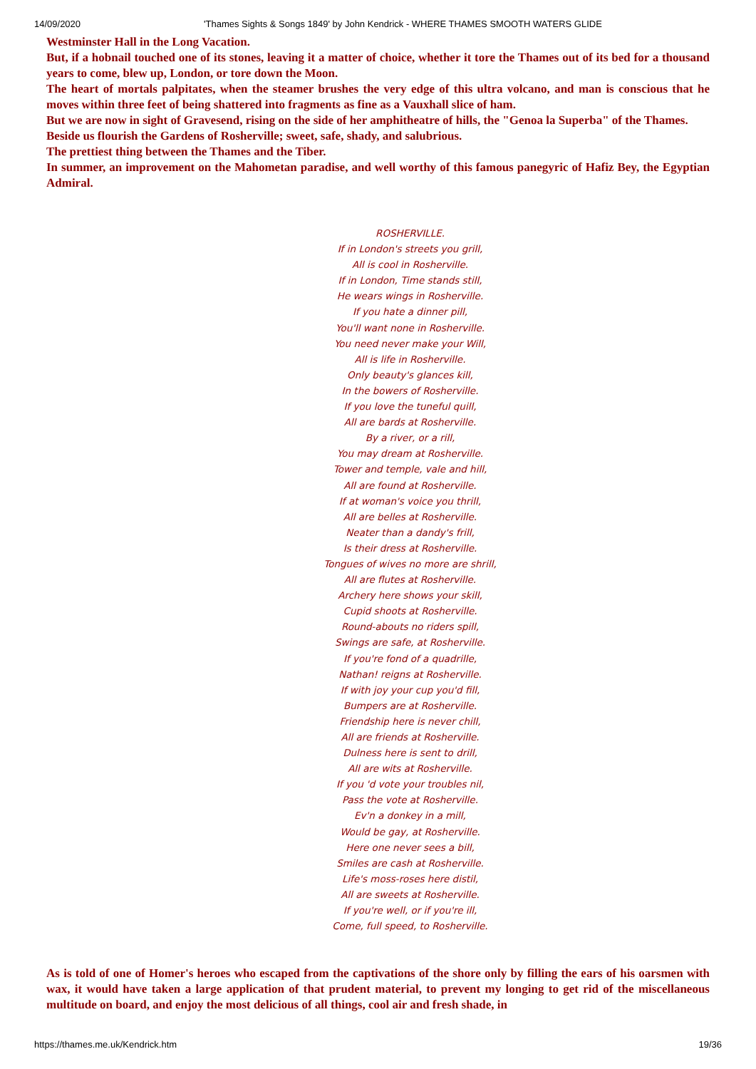14/09/2020 'Thames Sights & Songs 1849' by John Kendrick - WHERE THAMES SMOOTH WATERS GLIDE
Westminster Hall in the Long Vacation.
But, if a hobnail touched one of its stones, leaving it a matter of choice, whether it tore the Thames out of its bed for a thousand years to come, blew up, London, or tore down the Moon.
The heart of mortals palpitates, when the steamer brushes the very edge of this ultra volcano, and man is conscious that he moves within three feet of being shattered into fragments as fine as a Vauxhall slice of ham.
But we are now in sight of Gravesend, rising on the side of her amphitheatre of hills, the "Genoa la Superba" of the Thames.
Beside us flourish the Gardens of Rosherville; sweet, safe, shady, and salubrious.
The prettiest thing between the Thames and the Tiber.
In summer, an improvement on the Mahometan paradise, and well worthy of this famous panegyric of Hafiz Bey, the Egyptian Admiral.
ROSHERVILLE.
If in London's streets you grill,
All is cool in Rosherville.
If in London, Time stands still,
He wears wings in Rosherville.
If you hate a dinner pill,
You'll want none in Rosherville.
You need never make your Will,
All is life in Rosherville.
Only beauty's glances kill,
In the bowers of Rosherville.
If you love the tuneful quill,
All are bards at Rosherville.
By a river, or a rill,
You may dream at Rosherville.
Tower and temple, vale and hill,
All are found at Rosherville.
If at woman's voice you thrill,
All are belles at Rosherville.
Neater than a dandy's frill,
Is their dress at Rosherville.
Tongues of wives no more are shrill,
All are flutes at Rosherville.
Archery here shows your skill,
Cupid shoots at Rosherville.
Round-abouts no riders spill,
Swings are safe, at Rosherville.
If you're fond of a quadrille,
Nathan! reigns at Rosherville.
If with joy your cup you'd fill,
Bumpers are at Rosherville.
Friendship here is never chill,
All are friends at Rosherville.
Dulness here is sent to drill,
All are wits at Rosherville.
If you 'd vote your troubles nil,
Pass the vote at Rosherville.
Ev'n a donkey in a mill,
Would be gay, at Rosherville.
Here one never sees a bill,
Smiles are cash at Rosherville.
Life's moss-roses here distil,
All are sweets at Rosherville.
If you're well, or if you're ill,
Come, full speed, to Rosherville.
As is told of one of Homer's heroes who escaped from the captivations of the shore only by filling the ears of his oarsmen with wax, it would have taken a large application of that prudent material, to prevent my longing to get rid of the miscellaneous multitude on board, and enjoy the most delicious of all things, cool air and fresh shade, in
https://thames.me.uk/Kendrick.htm 19/36